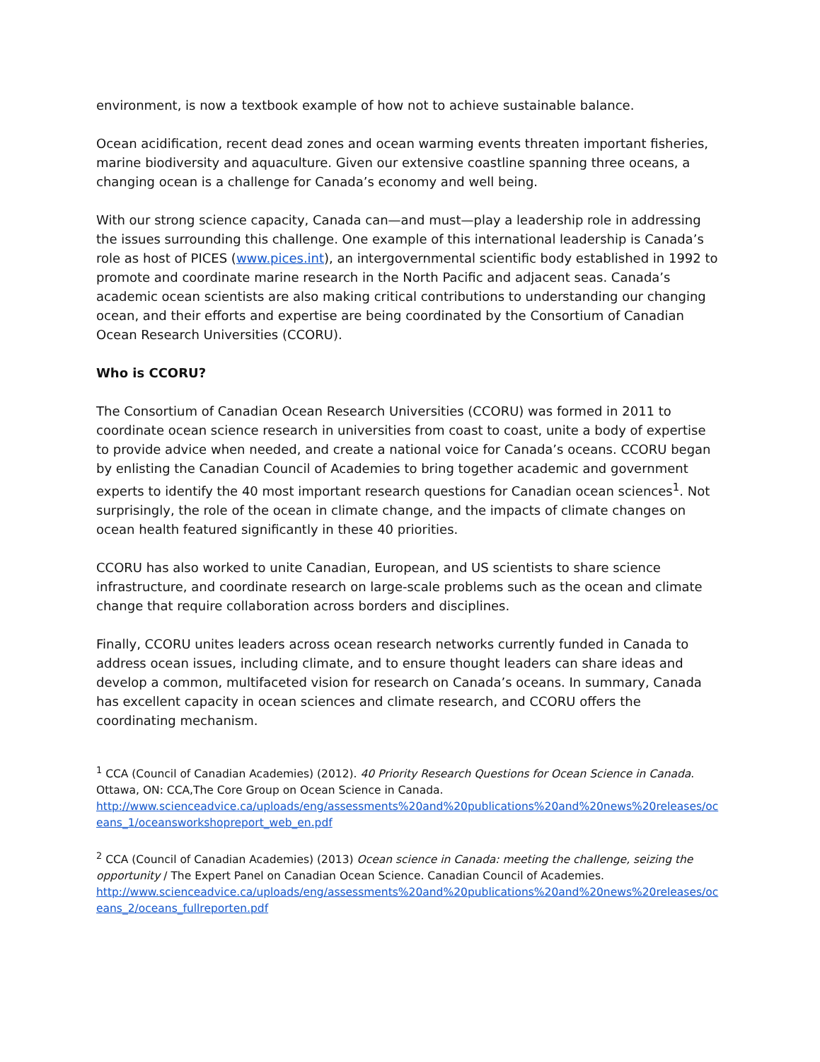environment, is now a textbook example of how not to achieve sustainable balance.
Ocean acidification, recent dead zones and ocean warming events threaten important fisheries, marine biodiversity and aquaculture. Given our extensive coastline spanning three oceans, a changing ocean is a challenge for Canada’s economy and well being.
With our strong science capacity, Canada can—and must—play a leadership role in addressing the issues surrounding this challenge. One example of this international leadership is Canada’s role as host of PICES (www.pices.int), an intergovernmental scientific body established in 1992 to promote and coordinate marine research in the North Pacific and adjacent seas. Canada’s academic ocean scientists are also making critical contributions to understanding our changing ocean, and their efforts and expertise are being coordinated by the Consortium of Canadian Ocean Research Universities (CCORU).
Who is CCORU?
The Consortium of Canadian Ocean Research Universities (CCORU) was formed in 2011 to coordinate ocean science research in universities from coast to coast, unite a body of expertise to provide advice when needed, and create a national voice for Canada’s oceans. CCORU began by enlisting the Canadian Council of Academies to bring together academic and government experts to identify the 40 most important research questions for Canadian ocean sciences<sup>1</sup>. Not surprisingly, the role of the ocean in climate change, and the impacts of climate changes on ocean health featured significantly in these 40 priorities.
CCORU has also worked to unite Canadian, European, and US scientists to share science infrastructure, and coordinate research on large-scale problems such as the ocean and climate change that require collaboration across borders and disciplines.
Finally, CCORU unites leaders across ocean research networks currently funded in Canada to address ocean issues, including climate, and to ensure thought leaders can share ideas and develop a common, multifaceted vision for research on Canada’s oceans. In summary, Canada has excellent capacity in ocean sciences and climate research, and CCORU offers the coordinating mechanism.
<sup>1</sup> CCA (Council of Canadian Academies) (2012). 40 Priority Research Questions for Ocean Science in Canada. Ottawa, ON: CCA,The Core Group on Ocean Science in Canada.
http://www.scienceadvice.ca/uploads/eng/assessments%20and%20publications%20and%20news%20releases/oceans_1/oceansworkshopreport_web_en.pdf
<sup>2</sup> CCA (Council of Canadian Academies) (2013) Ocean science in Canada: meeting the challenge, seizing the opportunity / The Expert Panel on Canadian Ocean Science. Canadian Council of Academies.
http://www.scienceadvice.ca/uploads/eng/assessments%20and%20publications%20and%20news%20releases/oceans_2/oceans_fullreporten.pdf